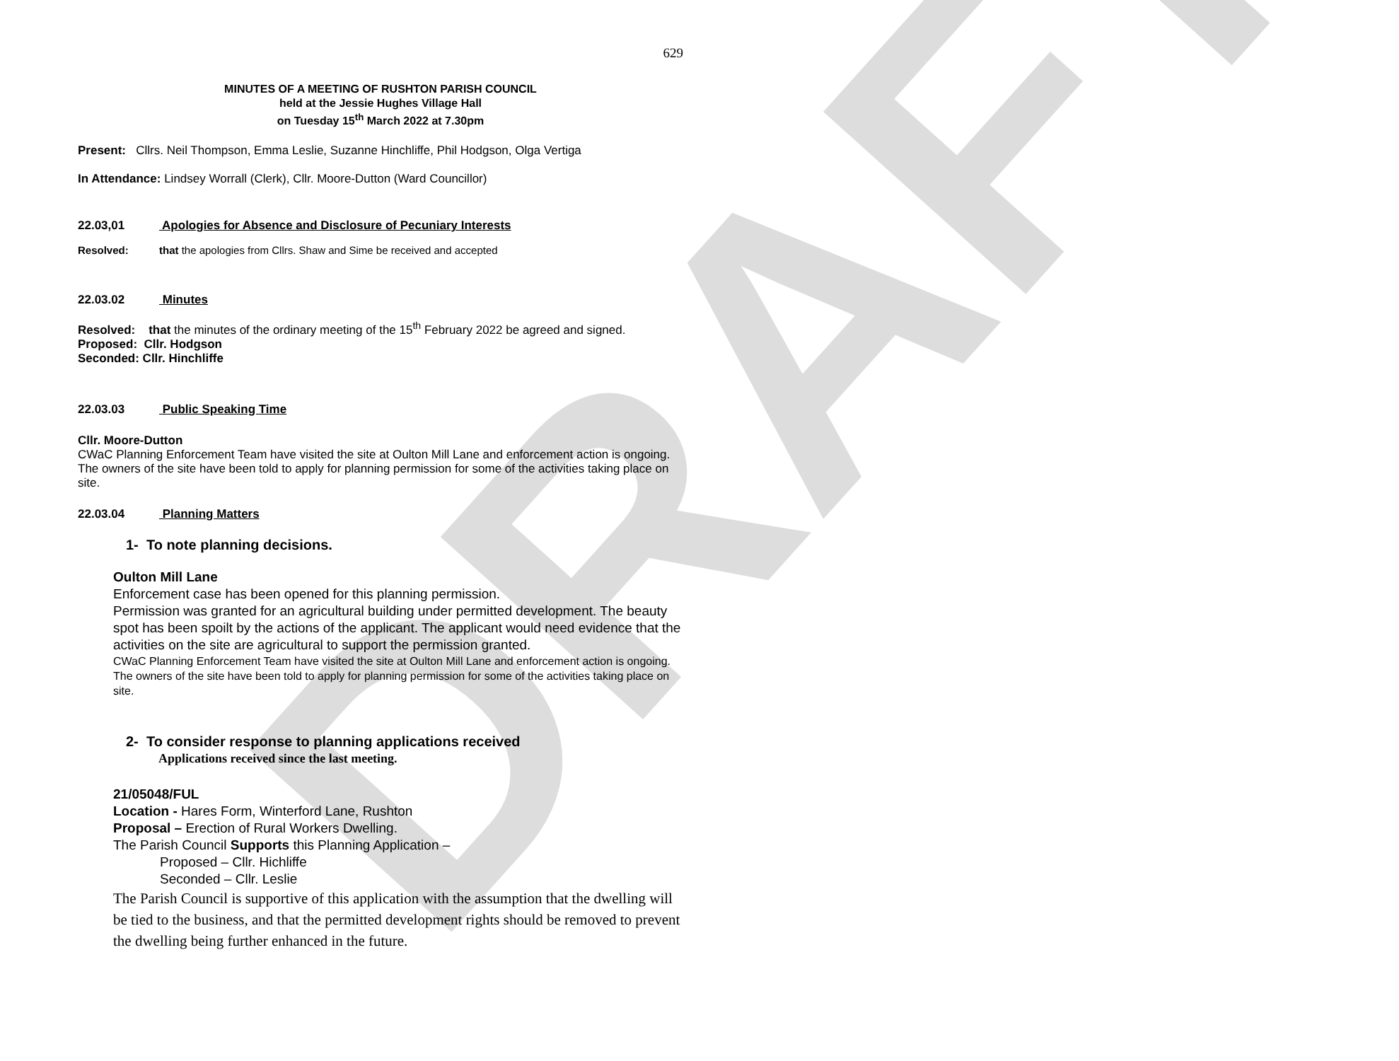DRAFT
629
MINUTES OF A MEETING OF RUSHTON PARISH COUNCIL
held at the Jessie Hughes Village Hall
on Tuesday 15<sup>th</sup> March 2022 at 7.30pm
Present: Cllrs. Neil Thompson, Emma Leslie, Suzanne Hinchliffe, Phil Hodgson, Olga Vertiga
In Attendance: Lindsey Worrall (Clerk), Cllr. Moore-Dutton (Ward Councillor)
22.03,01 Apologies for Absence and Disclosure of Pecuniary Interests
Resolved: that the apologies from Cllrs. Shaw and Sime be received and accepted
22.03.02 Minutes
Resolved: that the minutes of the ordinary meeting of the 15<sup>th</sup> February 2022 be agreed and signed.
Proposed: Cllr. Hodgson
Seconded: Cllr. Hinchliffe
22.03.03 Public Speaking Time
Cllr. Moore-Dutton
CWaC Planning Enforcement Team have visited the site at Oulton Mill Lane and enforcement action is ongoing. The owners of the site have been told to apply for planning permission for some of the activities taking place on site.
22.03.04 Planning Matters
1- To note planning decisions.
Oulton Mill Lane
Enforcement case has been opened for this planning permission.
Permission was granted for an agricultural building under permitted development. The beauty spot has been spoilt by the actions of the applicant. The applicant would need evidence that the activities on the site are agricultural to support the permission granted.
CWaC Planning Enforcement Team have visited the site at Oulton Mill Lane and enforcement action is ongoing. The owners of the site have been told to apply for planning permission for some of the activities taking place on site.
2- To consider response to planning applications received
Applications received since the last meeting.
21/05048/FUL
Location - Hares Form, Winterford Lane, Rushton
Proposal – Erection of Rural Workers Dwelling.
The Parish Council Supports this Planning Application –
Proposed – Cllr. Hichliffe
Seconded – Cllr. Leslie
The Parish Council is supportive of this application with the assumption that the dwelling will be tied to the business, and that the permitted development rights should be removed to prevent the dwelling being further enhanced in the future.